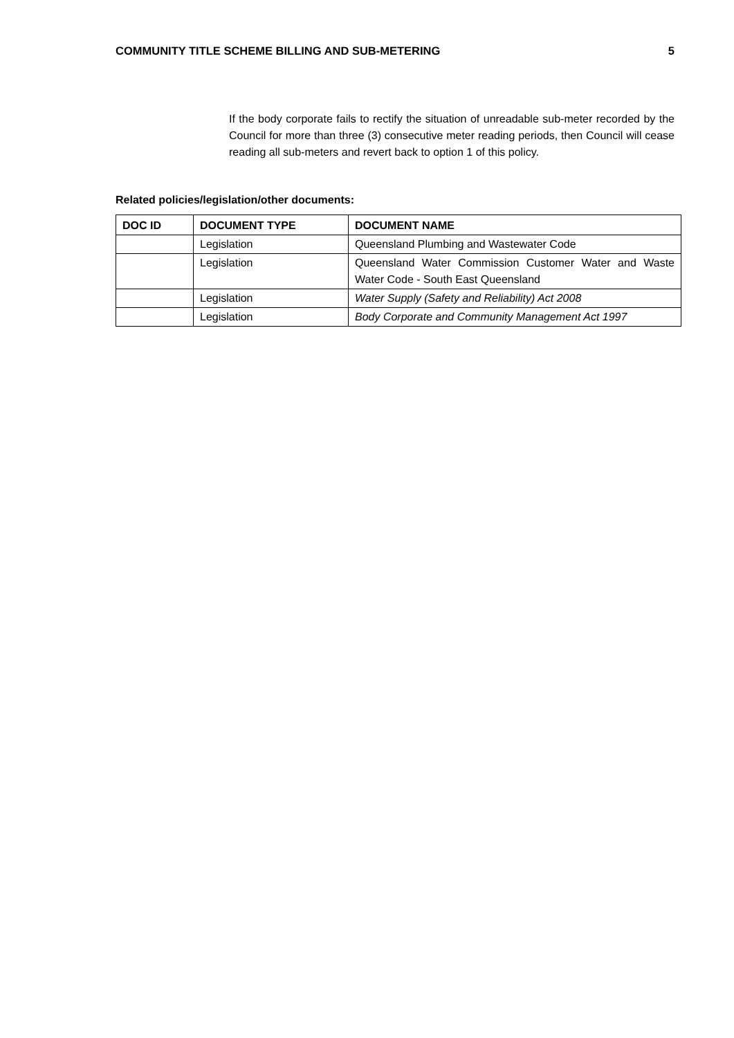COMMUNITY TITLE SCHEME BILLING AND SUB-METERING 5
If the body corporate fails to rectify the situation of unreadable sub-meter recorded by the Council for more than three (3) consecutive meter reading periods, then Council will cease reading all sub-meters and revert back to option 1 of this policy.
Related policies/legislation/other documents:
| DOC ID | DOCUMENT TYPE | DOCUMENT NAME |
| --- | --- | --- |
| | Legislation | Queensland Plumbing and Wastewater Code |
| | Legislation | Queensland Water Commission Customer Water and Waste Water Code - South East Queensland |
| | Legislation | Water Supply (Safety and Reliability) Act 2008 |
| | Legislation | Body Corporate and Community Management Act 1997 |